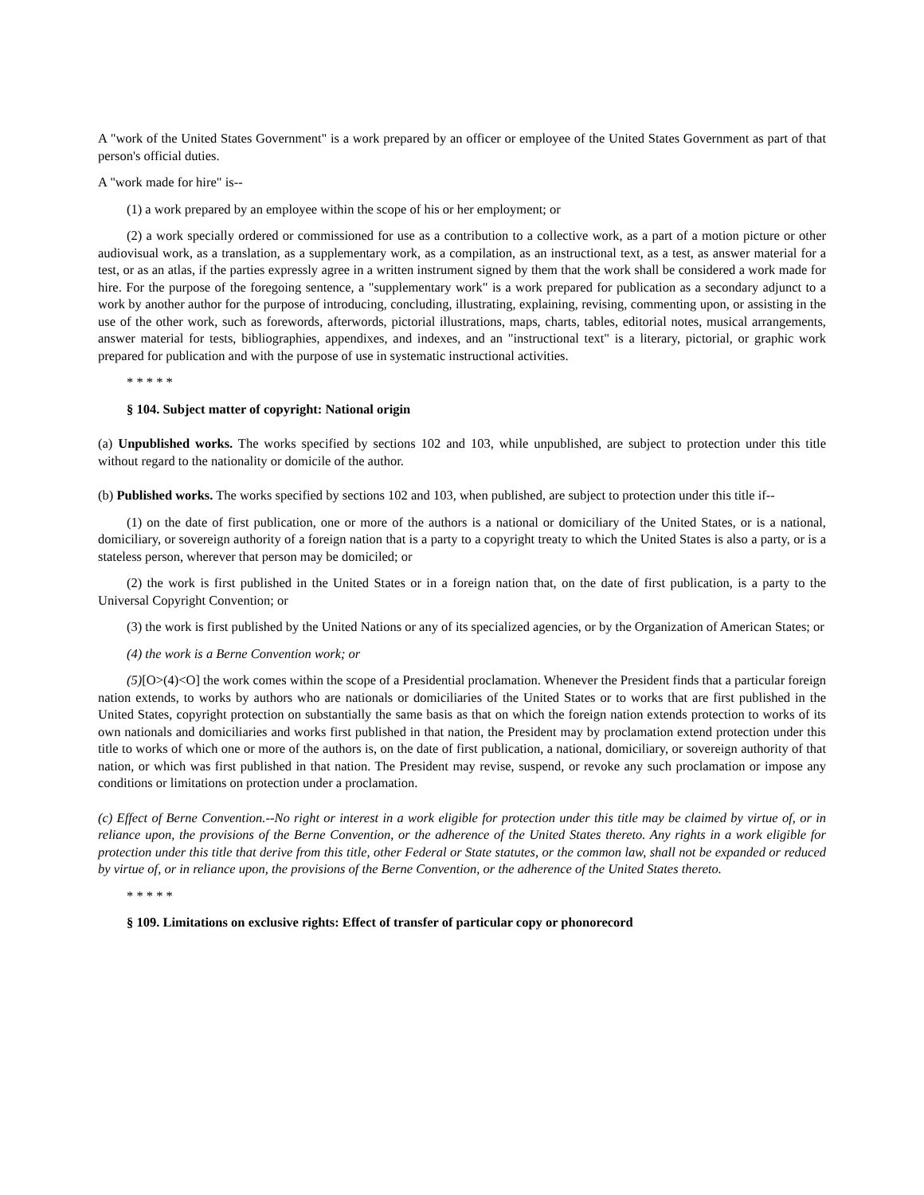A "work of the United States Government" is a work prepared by an officer or employee of the United States Government as part of that person's official duties.
A "work made for hire" is--
(1) a work prepared by an employee within the scope of his or her employment; or
(2) a work specially ordered or commissioned for use as a contribution to a collective work, as a part of a motion picture or other audiovisual work, as a translation, as a supplementary work, as a compilation, as an instructional text, as a test, as answer material for a test, or as an atlas, if the parties expressly agree in a written instrument signed by them that the work shall be considered a work made for hire. For the purpose of the foregoing sentence, a "supplementary work" is a work prepared for publication as a secondary adjunct to a work by another author for the purpose of introducing, concluding, illustrating, explaining, revising, commenting upon, or assisting in the use of the other work, such as forewords, afterwords, pictorial illustrations, maps, charts, tables, editorial notes, musical arrangements, answer material for tests, bibliographies, appendixes, and indexes, and an "instructional text" is a literary, pictorial, or graphic work prepared for publication and with the purpose of use in systematic instructional activities.
* * * * *
§ 104. Subject matter of copyright: National origin
(a) Unpublished works. The works specified by sections 102 and 103, while unpublished, are subject to protection under this title without regard to the nationality or domicile of the author.
(b) Published works. The works specified by sections 102 and 103, when published, are subject to protection under this title if--
(1) on the date of first publication, one or more of the authors is a national or domiciliary of the United States, or is a national, domiciliary, or sovereign authority of a foreign nation that is a party to a copyright treaty to which the United States is also a party, or is a stateless person, wherever that person may be domiciled; or
(2) the work is first published in the United States or in a foreign nation that, on the date of first publication, is a party to the Universal Copyright Convention; or
(3) the work is first published by the United Nations or any of its specialized agencies, or by the Organization of American States; or
(4) the work is a Berne Convention work; or
(5)[O>(4)<O] the work comes within the scope of a Presidential proclamation. Whenever the President finds that a particular foreign nation extends, to works by authors who are nationals or domiciliaries of the United States or to works that are first published in the United States, copyright protection on substantially the same basis as that on which the foreign nation extends protection to works of its own nationals and domiciliaries and works first published in that nation, the President may by proclamation extend protection under this title to works of which one or more of the authors is, on the date of first publication, a national, domiciliary, or sovereign authority of that nation, or which was first published in that nation. The President may revise, suspend, or revoke any such proclamation or impose any conditions or limitations on protection under a proclamation.
(c) Effect of Berne Convention.--No right or interest in a work eligible for protection under this title may be claimed by virtue of, or in reliance upon, the provisions of the Berne Convention, or the adherence of the United States thereto. Any rights in a work eligible for protection under this title that derive from this title, other Federal or State statutes, or the common law, shall not be expanded or reduced by virtue of, or in reliance upon, the provisions of the Berne Convention, or the adherence of the United States thereto.
* * * * *
§ 109. Limitations on exclusive rights: Effect of transfer of particular copy or phonorecord